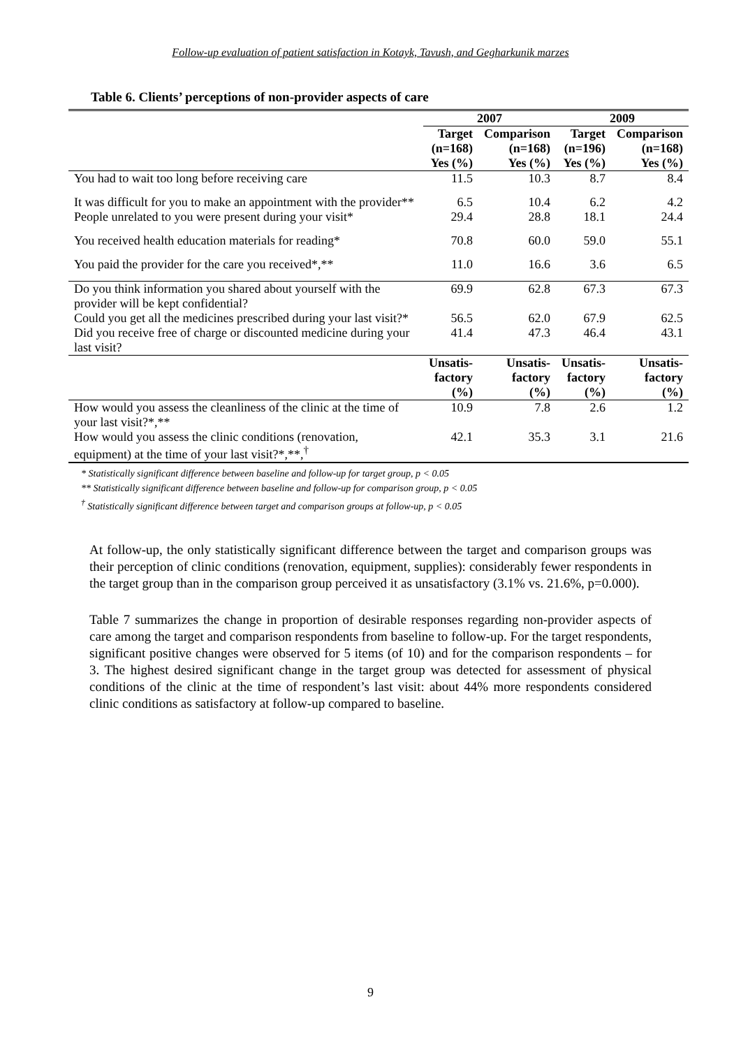Follow-up evaluation of patient satisfaction in Kotayk, Tavush, and Gegharkunik marzes
Table 6. Clients’ perceptions of non-provider aspects of care
| | 2007 | | 2009 | |
| --- | --- | --- | --- | --- |
| | Target (n=168) | Comparison (n=168) | Target (n=196) | Comparison (n=168) |
| | Yes (%) | Yes (%) | Yes (%) | Yes (%) |
| You had to wait too long before receiving care | 11.5 | 10.3 | 8.7 | 8.4 |
| It was difficult for you to make an appointment with the provider** | 6.5 | 10.4 | 6.2 | 4.2 |
| People unrelated to you were present during your visit* | 29.4 | 28.8 | 18.1 | 24.4 |
| You received health education materials for reading* | 70.8 | 60.0 | 59.0 | 55.1 |
| You paid the provider for the care you received*,** | 11.0 | 16.6 | 3.6 | 6.5 |
| Do you think information you shared about yourself with the provider will be kept confidential? | 69.9 | 62.8 | 67.3 | 67.3 |
| Could you get all the medicines prescribed during your last visit?* | 56.5 | 62.0 | 67.9 | 62.5 |
| Did you receive free of charge or discounted medicine during your last visit? | 41.4 | 47.3 | 46.4 | 43.1 |
| | Unsatis- factory (%) | Unsatis- factory (%) | Unsatis- factory (%) | Unsatis- factory (%) |
| How would you assess the cleanliness of the clinic at the time of your last visit?*,** | 10.9 | 7.8 | 2.6 | 1.2 |
| How would you assess the clinic conditions (renovation, equipment) at the time of your last visit?*,**,<sup>†</sup> | 42.1 | 35.3 | 3.1 | 21.6 |
* Statistically significant difference between baseline and follow-up for target group, p < 0.05
** Statistically significant difference between baseline and follow-up for comparison group, p < 0.05
<sup>†</sup> Statistically significant difference between target and comparison groups at follow-up, p < 0.05
At follow-up, the only statistically significant difference between the target and comparison groups was their perception of clinic conditions (renovation, equipment, supplies): considerably fewer respondents in the target group than in the comparison group perceived it as unsatisfactory (3.1% vs. 21.6%, p=0.000).
Table 7 summarizes the change in proportion of desirable responses regarding non-provider aspects of care among the target and comparison respondents from baseline to follow-up. For the target respondents, significant positive changes were observed for 5 items (of 10) and for the comparison respondents – for 3. The highest desired significant change in the target group was detected for assessment of physical conditions of the clinic at the time of respondent’s last visit: about 44% more respondents considered clinic conditions as satisfactory at follow-up compared to baseline.
9